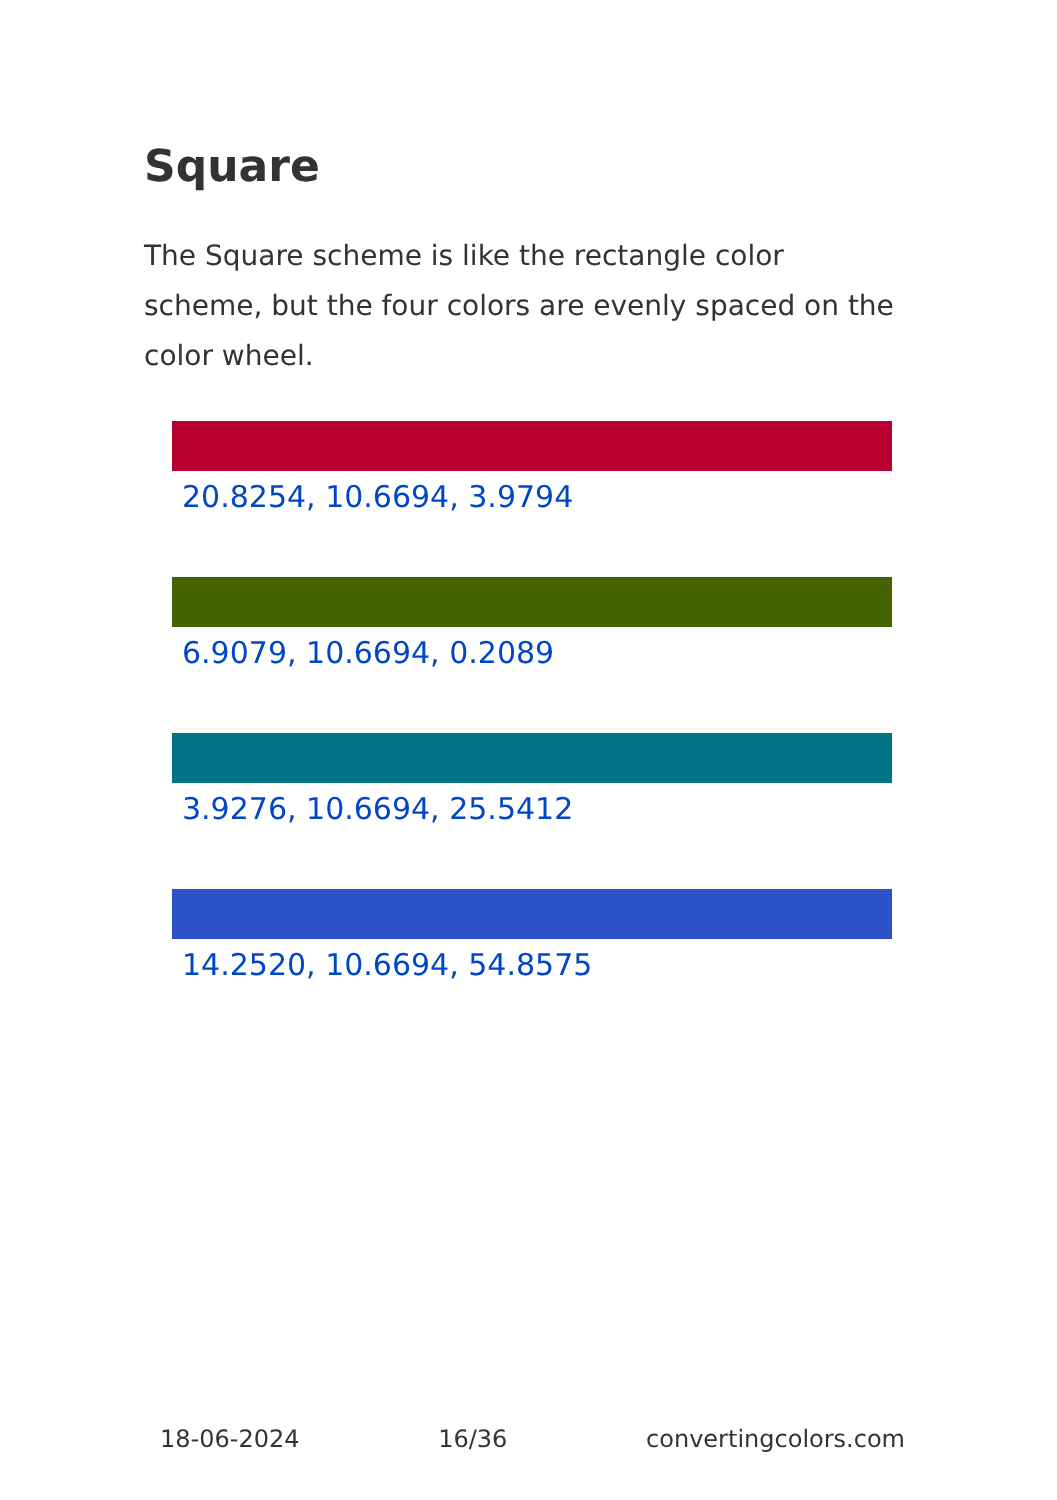Square
The Square scheme is like the rectangle color scheme, but the four colors are evenly spaced on the color wheel.
20.8254, 10.6694, 3.9794
6.9079, 10.6694, 0.2089
3.9276, 10.6694, 25.5412
14.2520, 10.6694, 54.8575
18-06-2024 16/36 convertingcolors.com